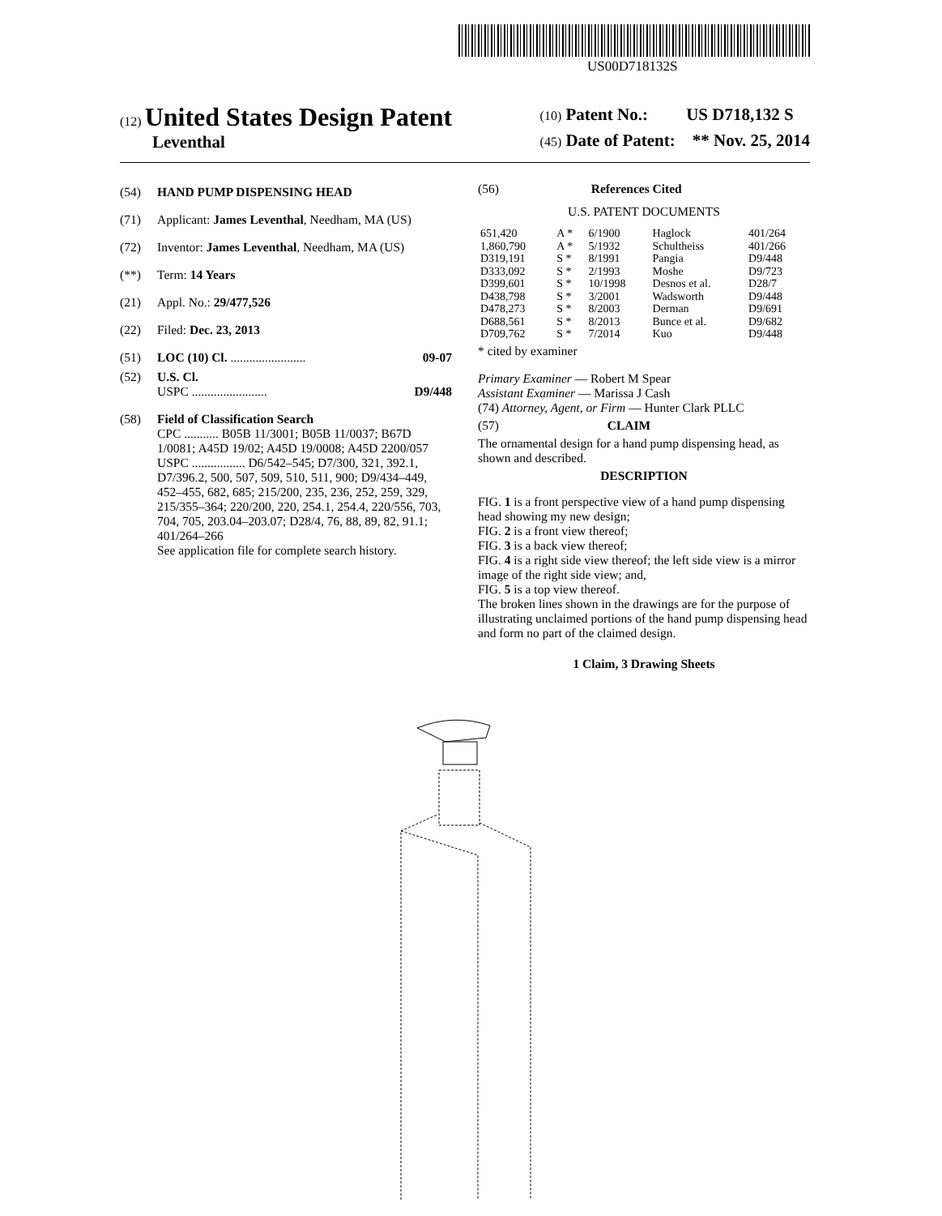US00D718132S
(12) United States Design Patent
Leventhal
(10) Patent No.: US D718,132 S
(45) Date of Patent: ** Nov. 25, 2014
(54) HAND PUMP DISPENSING HEAD
(71) Applicant: James Leventhal, Needham, MA (US)
(72) Inventor: James Leventhal, Needham, MA (US)
(**) Term: 14 Years
(21) Appl. No.: 29/477,526
(22) Filed: Dec. 23, 2013
(51) LOC (10) Cl. ........................ 09-07
(52) U.S. Cl.
USPC ........................ D9/448
(58) Field of Classification Search
CPC ........... B05B 11/3001; B05B 11/0037; B67D 1/0081; A45D 19/02; A45D 19/0008; A45D 2200/057
USPC ................. D6/542–545; D7/300, 321, 392.1, D7/396.2, 500, 507, 509, 510, 511, 900; D9/434–449, 452–455, 682, 685; 215/200, 235, 236, 252, 259, 329, 215/355–364; 220/200, 220, 254.1, 254.4, 220/556, 703, 704, 705, 203.04–203.07; D28/4, 76, 88, 89, 82, 91.1; 401/264–266
See application file for complete search history.
(56) References Cited
U.S. PATENT DOCUMENTS
| 651,420 | A * | 6/1900 | Haglock | 401/264 |
| 1,860,790 | A * | 5/1932 | Schultheiss | 401/266 |
| D319,191 | S * | 8/1991 | Pangia | D9/448 |
| D333,092 | S * | 2/1993 | Moshe | D9/723 |
| D399,601 | S * | 10/1998 | Desnos et al. | D28/7 |
| D438,798 | S * | 3/2001 | Wadsworth | D9/448 |
| D478,273 | S * | 8/2003 | Derman | D9/691 |
| D688,561 | S * | 8/2013 | Bunce et al. | D9/682 |
| D709,762 | S * | 7/2014 | Kuo | D9/448 |
* cited by examiner
Primary Examiner — Robert M Spear
Assistant Examiner — Marissa J Cash
(74) Attorney, Agent, or Firm — Hunter Clark PLLC
(57) CLAIM
The ornamental design for a hand pump dispensing head, as shown and described.
DESCRIPTION
FIG. 1 is a front perspective view of a hand pump dispensing head showing my new design;
FIG. 2 is a front view thereof;
FIG. 3 is a back view thereof;
FIG. 4 is a right side view thereof; the left side view is a mirror image of the right side view; and,
FIG. 5 is a top view thereof.
The broken lines shown in the drawings are for the purpose of illustrating unclaimed portions of the hand pump dispensing head and form no part of the claimed design.
1 Claim, 3 Drawing Sheets